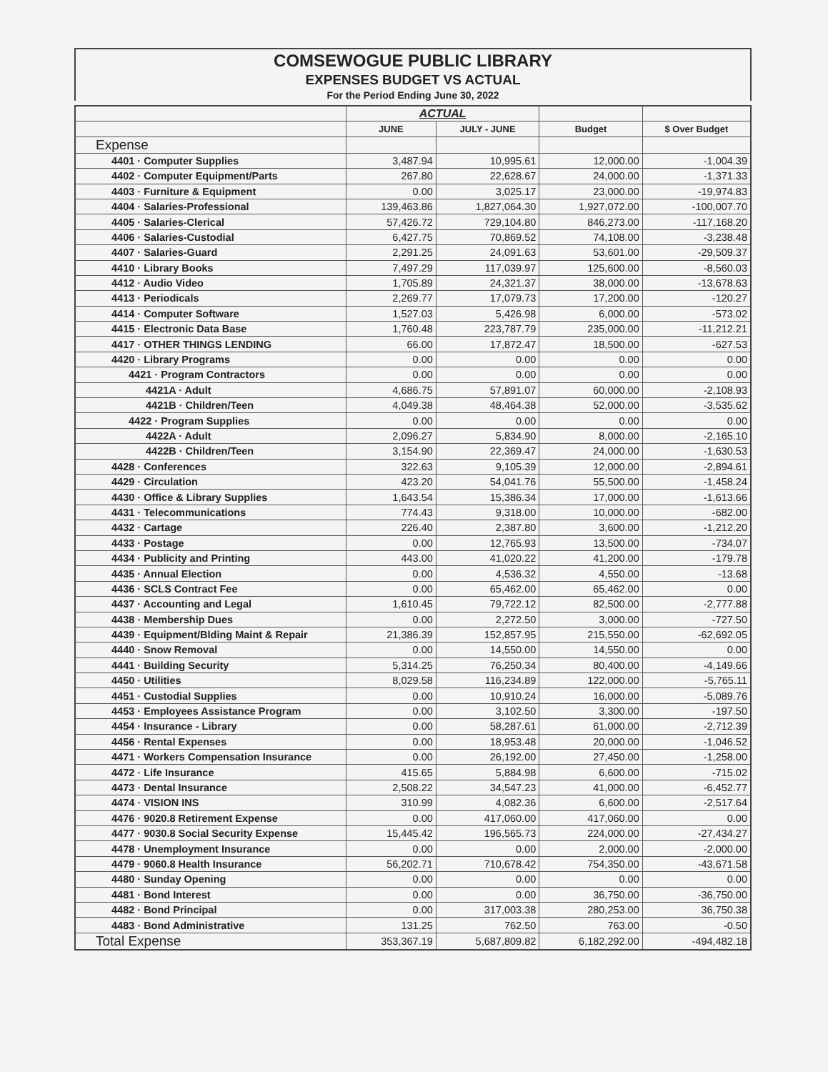COMSEWOGUE PUBLIC LIBRARY
EXPENSES BUDGET VS ACTUAL
For the Period Ending June 30, 2022
| | ACTUAL | | | |
| --- | --- | --- | --- | --- |
| | JUNE | JULY - JUNE | Budget | $ Over Budget |
| Expense | | | | |
| 4401 · Computer Supplies | 3,487.94 | 10,995.61 | 12,000.00 | -1,004.39 |
| 4402 · Computer Equipment/Parts | 267.80 | 22,628.67 | 24,000.00 | -1,371.33 |
| 4403 · Furniture & Equipment | 0.00 | 3,025.17 | 23,000.00 | -19,974.83 |
| 4404 · Salaries-Professional | 139,463.86 | 1,827,064.30 | 1,927,072.00 | -100,007.70 |
| 4405 · Salaries-Clerical | 57,426.72 | 729,104.80 | 846,273.00 | -117,168.20 |
| 4406 · Salaries-Custodial | 6,427.75 | 70,869.52 | 74,108.00 | -3,238.48 |
| 4407 · Salaries-Guard | 2,291.25 | 24,091.63 | 53,601.00 | -29,509.37 |
| 4410 · Library Books | 7,497.29 | 117,039.97 | 125,600.00 | -8,560.03 |
| 4412 · Audio Video | 1,705.89 | 24,321.37 | 38,000.00 | -13,678.63 |
| 4413 · Periodicals | 2,269.77 | 17,079.73 | 17,200.00 | -120.27 |
| 4414 · Computer Software | 1,527.03 | 5,426.98 | 6,000.00 | -573.02 |
| 4415 · Electronic Data Base | 1,760.48 | 223,787.79 | 235,000.00 | -11,212.21 |
| 4417 · OTHER THINGS LENDING | 66.00 | 17,872.47 | 18,500.00 | -627.53 |
| 4420 · Library Programs | 0.00 | 0.00 | 0.00 | 0.00 |
| 4421 · Program Contractors | 0.00 | 0.00 | 0.00 | 0.00 |
| 4421A · Adult | 4,686.75 | 57,891.07 | 60,000.00 | -2,108.93 |
| 4421B · Children/Teen | 4,049.38 | 48,464.38 | 52,000.00 | -3,535.62 |
| 4422 · Program Supplies | 0.00 | 0.00 | 0.00 | 0.00 |
| 4422A · Adult | 2,096.27 | 5,834.90 | 8,000.00 | -2,165.10 |
| 4422B · Children/Teen | 3,154.90 | 22,369.47 | 24,000.00 | -1,630.53 |
| 4428 · Conferences | 322.63 | 9,105.39 | 12,000.00 | -2,894.61 |
| 4429 · Circulation | 423.20 | 54,041.76 | 55,500.00 | -1,458.24 |
| 4430 · Office & Library Supplies | 1,643.54 | 15,386.34 | 17,000.00 | -1,613.66 |
| 4431 · Telecommunications | 774.43 | 9,318.00 | 10,000.00 | -682.00 |
| 4432 · Cartage | 226.40 | 2,387.80 | 3,600.00 | -1,212.20 |
| 4433 · Postage | 0.00 | 12,765.93 | 13,500.00 | -734.07 |
| 4434 · Publicity and Printing | 443.00 | 41,020.22 | 41,200.00 | -179.78 |
| 4435 · Annual Election | 0.00 | 4,536.32 | 4,550.00 | -13.68 |
| 4436 · SCLS Contract Fee | 0.00 | 65,462.00 | 65,462.00 | 0.00 |
| 4437 · Accounting and Legal | 1,610.45 | 79,722.12 | 82,500.00 | -2,777.88 |
| 4438 · Membership Dues | 0.00 | 2,272.50 | 3,000.00 | -727.50 |
| 4439 · Equipment/Blding Maint & Repair | 21,386.39 | 152,857.95 | 215,550.00 | -62,692.05 |
| 4440 · Snow Removal | 0.00 | 14,550.00 | 14,550.00 | 0.00 |
| 4441 · Building Security | 5,314.25 | 76,250.34 | 80,400.00 | -4,149.66 |
| 4450 · Utilities | 8,029.58 | 116,234.89 | 122,000.00 | -5,765.11 |
| 4451 · Custodial Supplies | 0.00 | 10,910.24 | 16,000.00 | -5,089.76 |
| 4453 · Employees Assistance Program | 0.00 | 3,102.50 | 3,300.00 | -197.50 |
| 4454 · Insurance - Library | 0.00 | 58,287.61 | 61,000.00 | -2,712.39 |
| 4456 · Rental Expenses | 0.00 | 18,953.48 | 20,000.00 | -1,046.52 |
| 4471 · Workers Compensation Insurance | 0.00 | 26,192.00 | 27,450.00 | -1,258.00 |
| 4472 · Life Insurance | 415.65 | 5,884.98 | 6,600.00 | -715.02 |
| 4473 · Dental Insurance | 2,508.22 | 34,547.23 | 41,000.00 | -6,452.77 |
| 4474 · VISION INS | 310.99 | 4,082.36 | 6,600.00 | -2,517.64 |
| 4476 · 9020.8 Retirement Expense | 0.00 | 417,060.00 | 417,060.00 | 0.00 |
| 4477 · 9030.8 Social Security Expense | 15,445.42 | 196,565.73 | 224,000.00 | -27,434.27 |
| 4478 · Unemployment Insurance | 0.00 | 0.00 | 2,000.00 | -2,000.00 |
| 4479 · 9060.8 Health Insurance | 56,202.71 | 710,678.42 | 754,350.00 | -43,671.58 |
| 4480 · Sunday Opening | 0.00 | 0.00 | 0.00 | 0.00 |
| 4481 · Bond Interest | 0.00 | 0.00 | 36,750.00 | -36,750.00 |
| 4482 · Bond Principal | 0.00 | 317,003.38 | 280,253.00 | 36,750.38 |
| 4483 · Bond Administrative | 131.25 | 762.50 | 763.00 | -0.50 |
| Total Expense | 353,367.19 | 5,687,809.82 | 6,182,292.00 | -494,482.18 |